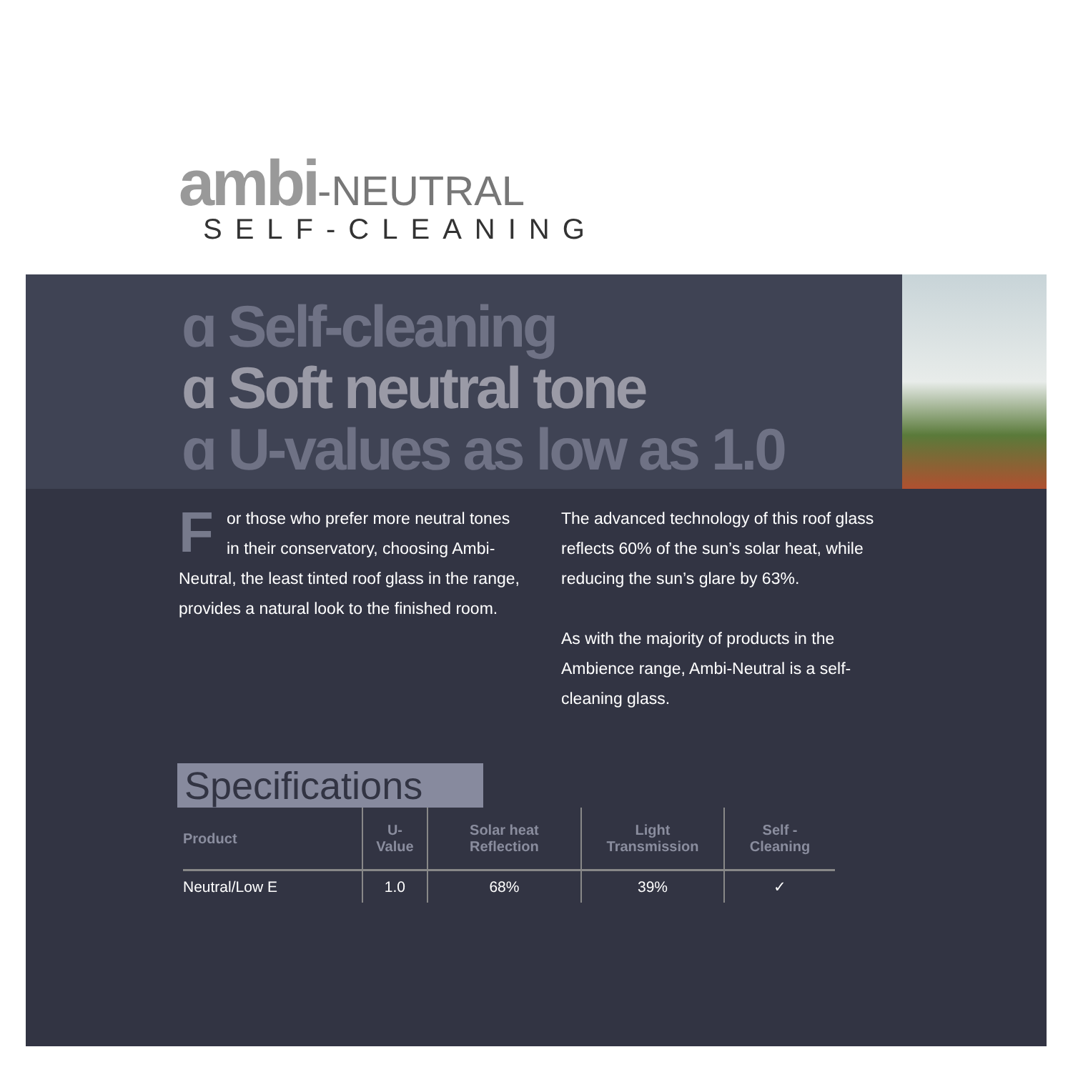ambi-NEUTRAL
SELF-CLEANING
ɑ Self-cleaning
ɑ Soft neutral tone
ɑ U-values as low as 1.0
For those who prefer more neutral tones in their conservatory, choosing Ambi-Neutral, the least tinted roof glass in the range, provides a natural look to the finished room.
The advanced technology of this roof glass reflects 60% of the sun’s solar heat, while reducing the sun’s glare by 63%.
As with the majority of products in the Ambience range, Ambi-Neutral is a self-cleaning glass.
Specifications
| Product | U-Value | Solar heat Reflection | Light Transmission | Self - Cleaning |
| --- | --- | --- | --- | --- |
| Neutral/Low E | 1.0 | 68% | 39% | ✓ |